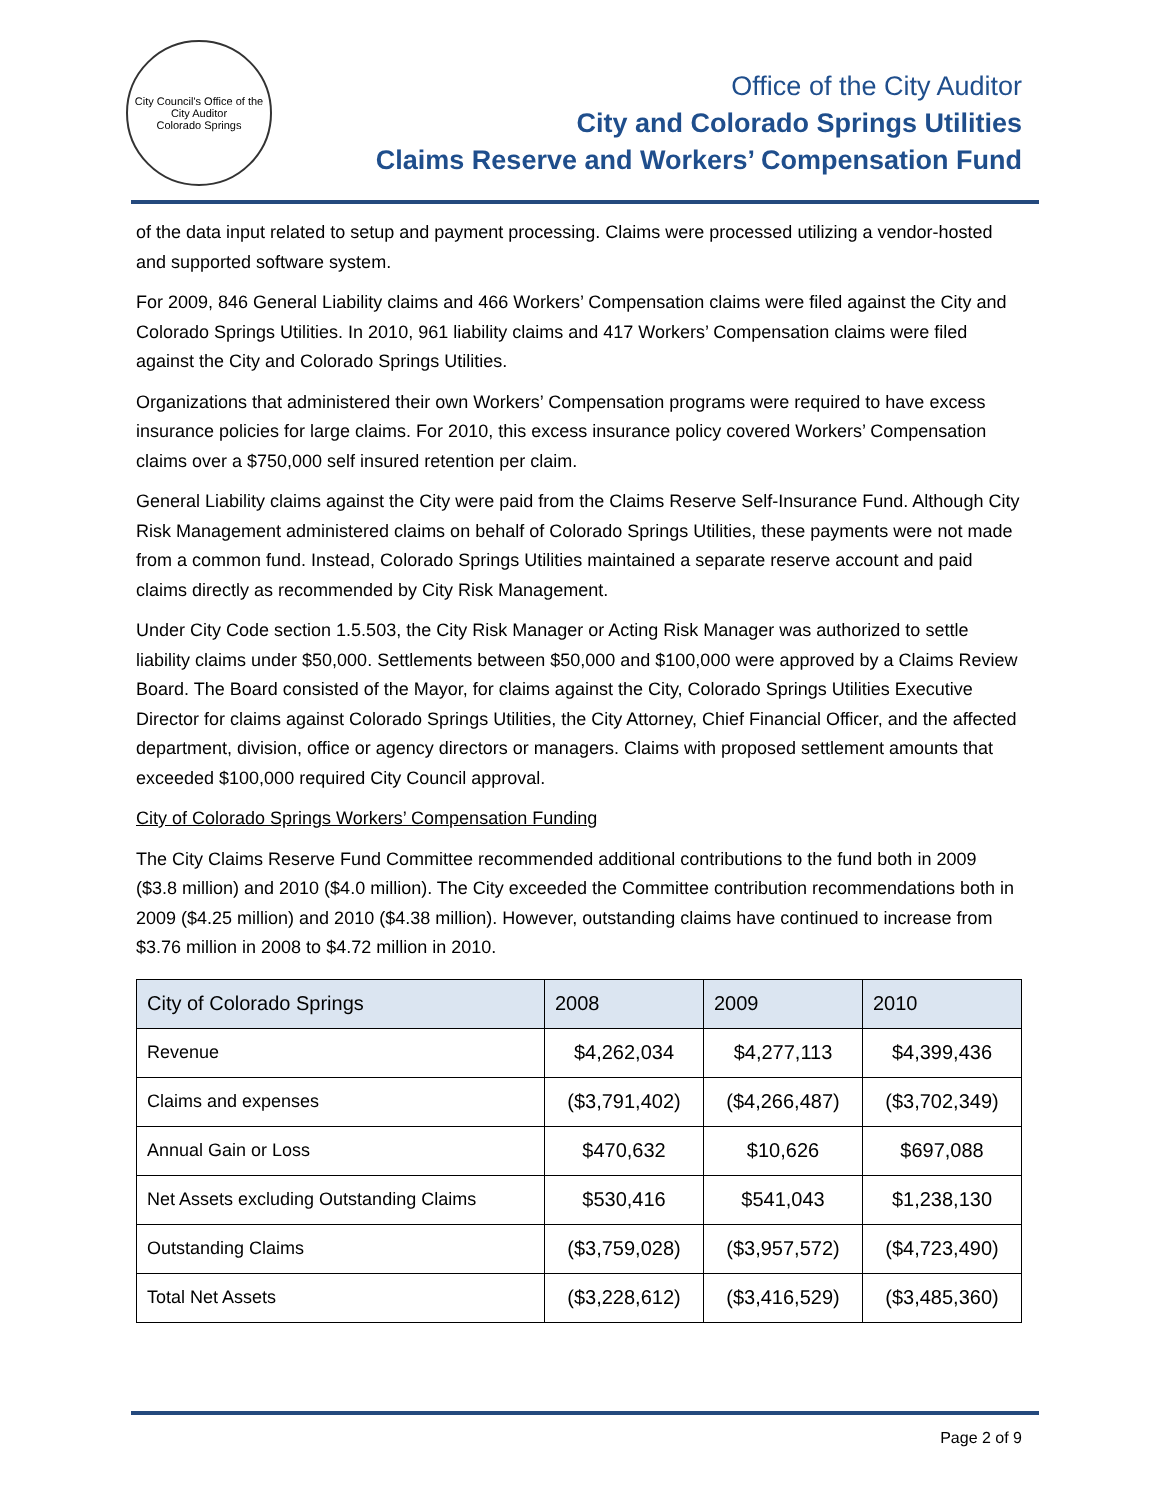City Council's Office of the City Auditor
Colorado Springs
Office of the City Auditor
City and Colorado Springs Utilities
Claims Reserve and Workers’ Compensation Fund
of the data input related to setup and payment processing. Claims were processed utilizing a vendor-hosted and supported software system.
For 2009, 846 General Liability claims and 466 Workers’ Compensation claims were filed against the City and Colorado Springs Utilities. In 2010, 961 liability claims and 417 Workers’ Compensation claims were filed against the City and Colorado Springs Utilities.
Organizations that administered their own Workers’ Compensation programs were required to have excess insurance policies for large claims. For 2010, this excess insurance policy covered Workers’ Compensation claims over a $750,000 self insured retention per claim.
General Liability claims against the City were paid from the Claims Reserve Self-Insurance Fund. Although City Risk Management administered claims on behalf of Colorado Springs Utilities, these payments were not made from a common fund. Instead, Colorado Springs Utilities maintained a separate reserve account and paid claims directly as recommended by City Risk Management.
Under City Code section 1.5.503, the City Risk Manager or Acting Risk Manager was authorized to settle liability claims under $50,000. Settlements between $50,000 and $100,000 were approved by a Claims Review Board. The Board consisted of the Mayor, for claims against the City, Colorado Springs Utilities Executive Director for claims against Colorado Springs Utilities, the City Attorney, Chief Financial Officer, and the affected department, division, office or agency directors or managers. Claims with proposed settlement amounts that exceeded $100,000 required City Council approval.
City of Colorado Springs Workers’ Compensation Funding
The City Claims Reserve Fund Committee recommended additional contributions to the fund both in 2009 ($3.8 million) and 2010 ($4.0 million). The City exceeded the Committee contribution recommendations both in 2009 ($4.25 million) and 2010 ($4.38 million). However, outstanding claims have continued to increase from $3.76 million in 2008 to $4.72 million in 2010.
| City of Colorado Springs | 2008 | 2009 | 2010 |
| --- | --- | --- | --- |
| Revenue | $4,262,034 | $4,277,113 | $4,399,436 |
| Claims and expenses | ($3,791,402) | ($4,266,487) | ($3,702,349) |
| Annual Gain or Loss | $470,632 | $10,626 | $697,088 |
| Net Assets excluding Outstanding Claims | $530,416 | $541,043 | $1,238,130 |
| Outstanding Claims | ($3,759,028) | ($3,957,572) | ($4,723,490) |
| Total Net Assets | ($3,228,612) | ($3,416,529) | ($3,485,360) |
Page 2 of 9